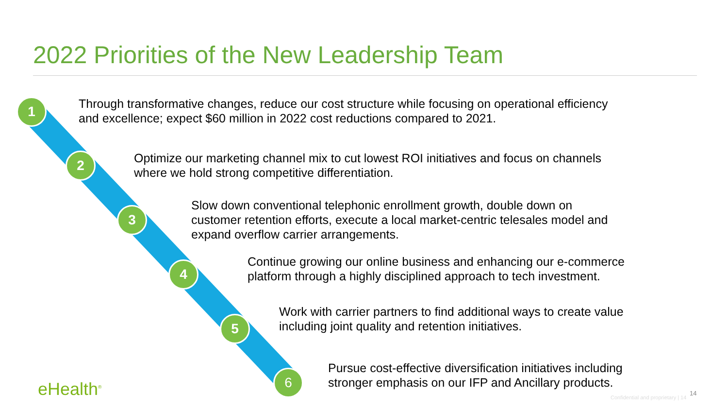2022 Priorities of the New Leadership Team
1
2
3
4
5
6
Through transformative changes, reduce our cost structure while focusing on operational efficiency
and excellence; expect $60 million in 2022 cost reductions compared to 2021.
Optimize our marketing channel mix to cut lowest ROI initiatives and focus on channels
where we hold strong competitive differentiation.
Slow down conventional telephonic enrollment growth, double down on
customer retention efforts, execute a local market-centric telesales model and
expand overflow carrier arrangements.
Continue growing our online business and enhancing our e-commerce
platform through a highly disciplined approach to tech investment.
Work with carrier partners to find additional ways to create value
including joint quality and retention initiatives.
Pursue cost-effective diversification initiatives including
stronger emphasis on our IFP and Ancillary products.
eHealth<sup>®</sup> 14
Confidential and proprietary | 14